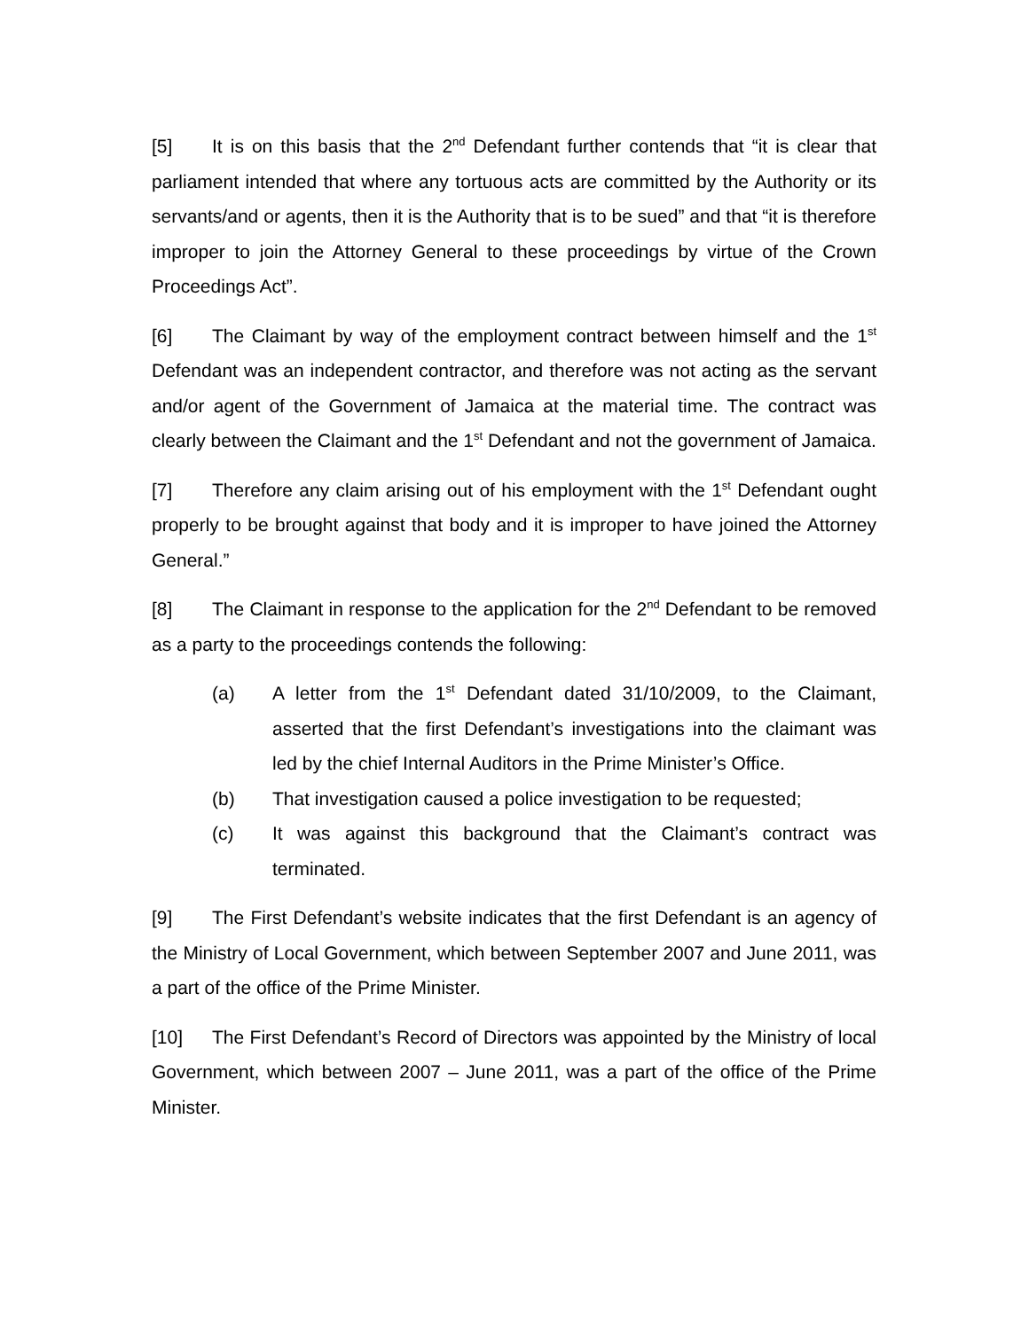[5] It is on this basis that the 2<sup>nd</sup> Defendant further contends that “it is clear that parliament intended that where any tortuous acts are committed by the Authority or its servants/and or agents, then it is the Authority that is to be sued” and that “it is therefore improper to join the Attorney General to these proceedings by virtue of the Crown Proceedings Act”.
[6] The Claimant by way of the employment contract between himself and the 1<sup>st</sup> Defendant was an independent contractor, and therefore was not acting as the servant and/or agent of the Government of Jamaica at the material time. The contract was clearly between the Claimant and the 1<sup>st</sup> Defendant and not the government of Jamaica.
[7] Therefore any claim arising out of his employment with the 1<sup>st</sup> Defendant ought properly to be brought against that body and it is improper to have joined the Attorney General.”
[8] The Claimant in response to the application for the 2<sup>nd</sup> Defendant to be removed as a party to the proceedings contends the following:
(a) A letter from the 1<sup>st</sup> Defendant dated 31/10/2009, to the Claimant, asserted that the first Defendant’s investigations into the claimant was led by the chief Internal Auditors in the Prime Minister’s Office.
(b) That investigation caused a police investigation to be requested;
(c) It was against this background that the Claimant’s contract was terminated.
[9] The First Defendant’s website indicates that the first Defendant is an agency of the Ministry of Local Government, which between September 2007 and June 2011, was a part of the office of the Prime Minister.
[10] The First Defendant’s Record of Directors was appointed by the Ministry of local Government, which between 2007 – June 2011, was a part of the office of the Prime Minister.